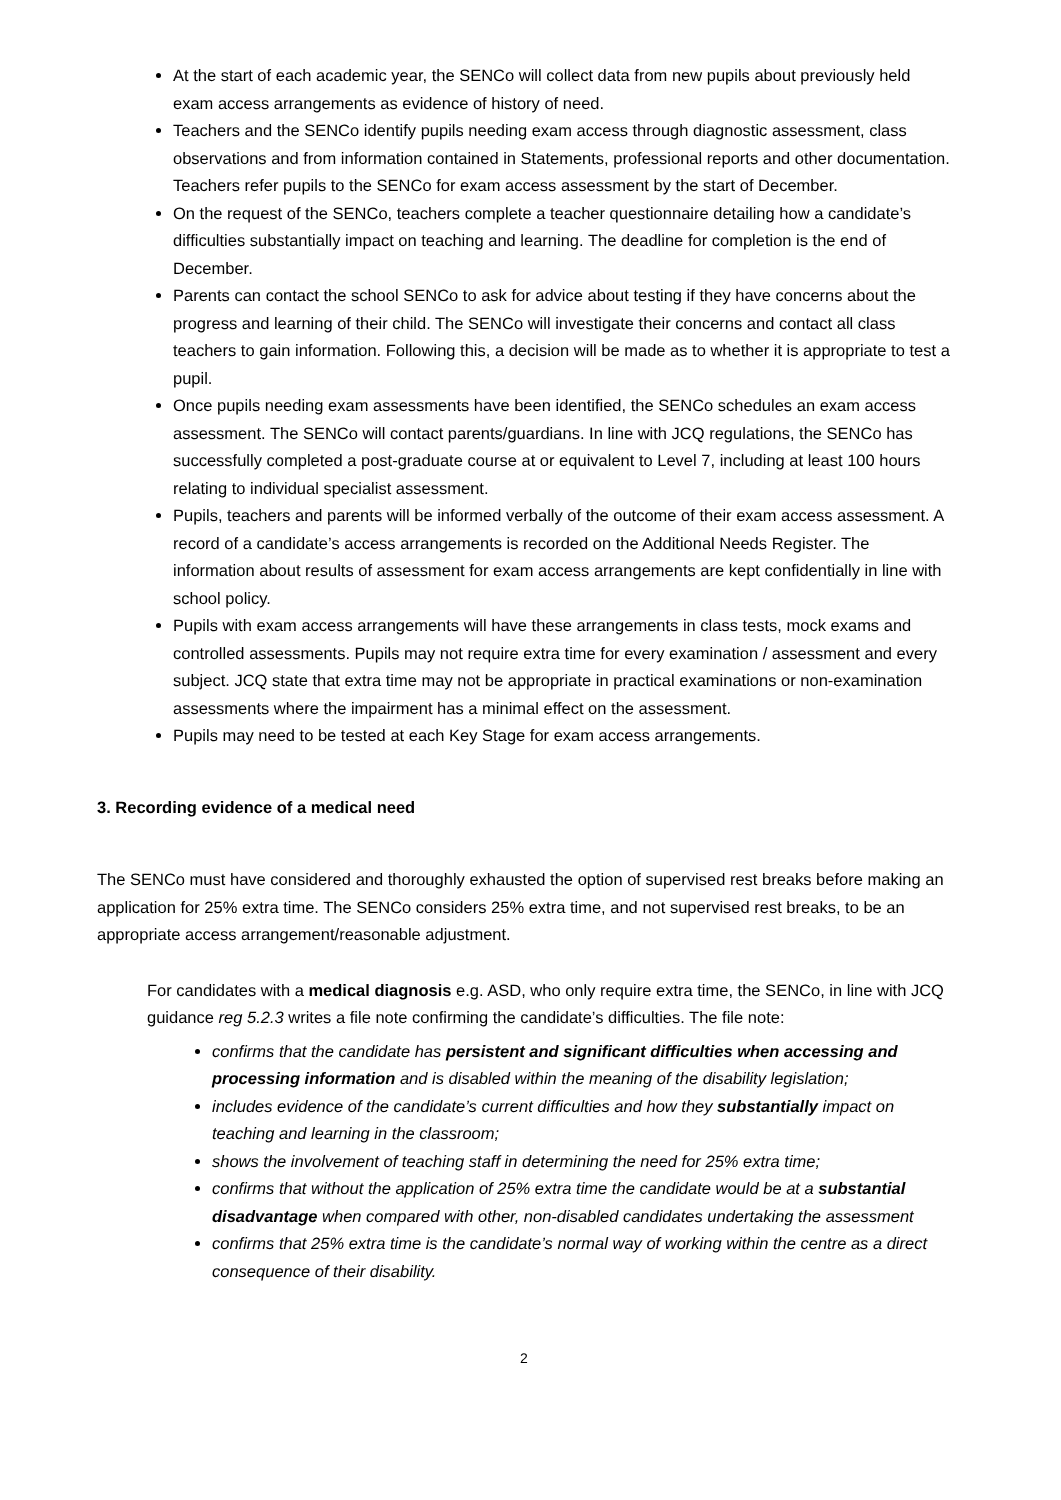At the start of each academic year, the SENCo will collect data from new pupils about previously held exam access arrangements as evidence of history of need.
Teachers and the SENCo identify pupils needing exam access through diagnostic assessment, class observations and from information contained in Statements, professional reports and other documentation. Teachers refer pupils to the SENCo for exam access assessment by the start of December.
On the request of the SENCo, teachers complete a teacher questionnaire detailing how a candidate’s difficulties substantially impact on teaching and learning. The deadline for completion is the end of December.
Parents can contact the school SENCo to ask for advice about testing if they have concerns about the progress and learning of their child. The SENCo will investigate their concerns and contact all class teachers to gain information. Following this, a decision will be made as to whether it is appropriate to test a pupil.
Once pupils needing exam assessments have been identified, the SENCo schedules an exam access assessment. The SENCo will contact parents/guardians. In line with JCQ regulations, the SENCo has successfully completed a post-graduate course at or equivalent to Level 7, including at least 100 hours relating to individual specialist assessment.
Pupils, teachers and parents will be informed verbally of the outcome of their exam access assessment. A record of a candidate’s access arrangements is recorded on the Additional Needs Register. The information about results of assessment for exam access arrangements are kept confidentially in line with school policy.
Pupils with exam access arrangements will have these arrangements in class tests, mock exams and controlled assessments. Pupils may not require extra time for every examination / assessment and every subject. JCQ state that extra time may not be appropriate in practical examinations or non-examination assessments where the impairment has a minimal effect on the assessment.
Pupils may need to be tested at each Key Stage for exam access arrangements.
3. Recording evidence of a medical need
The SENCo must have considered and thoroughly exhausted the option of supervised rest breaks before making an application for 25% extra time. The SENCo considers 25% extra time, and not supervised rest breaks, to be an appropriate access arrangement/reasonable adjustment.
For candidates with a medical diagnosis e.g. ASD, who only require extra time, the SENCo, in line with JCQ guidance reg 5.2.3 writes a file note confirming the candidate’s difficulties. The file note:
confirms that the candidate has persistent and significant difficulties when accessing and processing information and is disabled within the meaning of the disability legislation;
includes evidence of the candidate’s current difficulties and how they substantially impact on teaching and learning in the classroom;
shows the involvement of teaching staff in determining the need for 25% extra time;
confirms that without the application of 25% extra time the candidate would be at a substantial disadvantage when compared with other, non-disabled candidates undertaking the assessment
confirms that 25% extra time is the candidate’s normal way of working within the centre as a direct consequence of their disability.
2